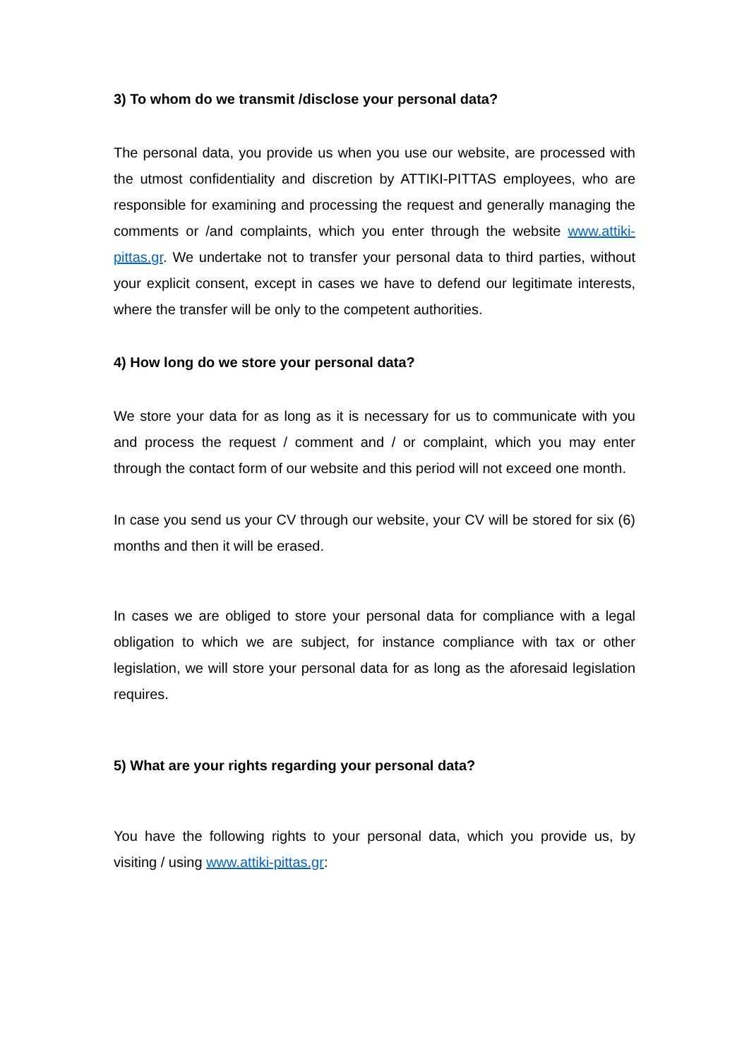3) To whom do we transmit /disclose your personal data?
The personal data, you provide us when you use our website, are processed with the utmost confidentiality and discretion by ATTIKI-PITTAS employees, who are responsible for examining and processing the request and generally managing the comments or /and complaints, which you enter through the website www.attiki-pittas.gr. We undertake not to transfer your personal data to third parties, without your explicit consent, except in cases we have to defend our legitimate interests, where the transfer will be only to the competent authorities.
4) How long do we store your personal data?
We store your data for as long as it is necessary for us to communicate with you and process the request / comment and / or complaint, which you may enter through the contact form of our website and this period will not exceed one month.
In case you send us your CV through our website, your CV will be stored for six (6) months and then it will be erased.
In cases we are obliged to store your personal data for compliance with a legal obligation to which we are subject, for instance compliance with tax or other legislation, we will store your personal data for as long as the aforesaid legislation requires.
5) What are your rights regarding your personal data?
You have the following rights to your personal data, which you provide us, by visiting / using www.attiki-pittas.gr: